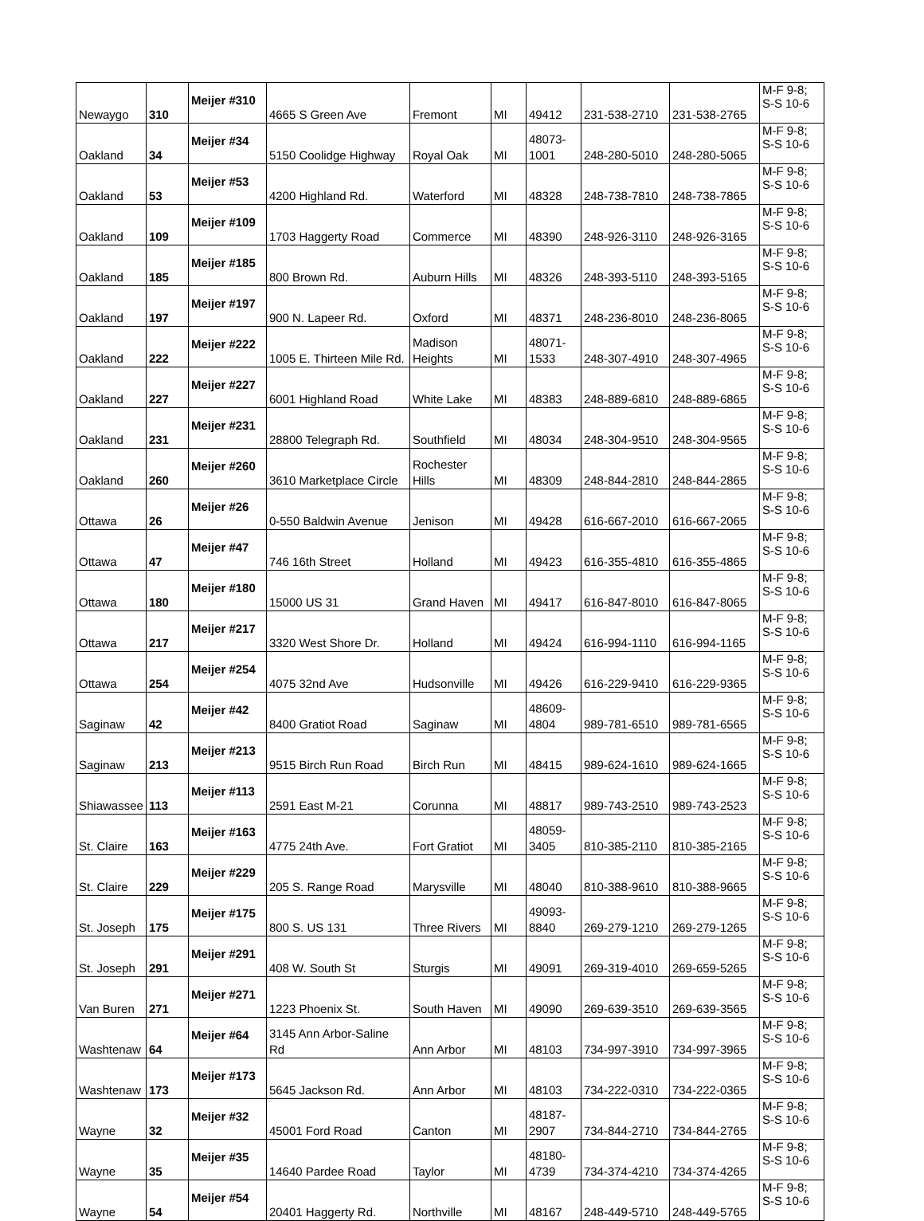| Newaygo | 310 | Meijer #310 | 4665 S Green Ave | Fremont | MI | 49412 | 231-538-2710 | 231-538-2765 | M-F 9-8; S-S 10-6 |
| Oakland | 34 | Meijer #34 | 5150 Coolidge Highway | Royal Oak | MI | 48073-1001 | 248-280-5010 | 248-280-5065 | M-F 9-8; S-S 10-6 |
| Oakland | 53 | Meijer #53 | 4200 Highland Rd. | Waterford | MI | 48328 | 248-738-7810 | 248-738-7865 | M-F 9-8; S-S 10-6 |
| Oakland | 109 | Meijer #109 | 1703 Haggerty Road | Commerce | MI | 48390 | 248-926-3110 | 248-926-3165 | M-F 9-8; S-S 10-6 |
| Oakland | 185 | Meijer #185 | 800 Brown Rd. | Auburn Hills | MI | 48326 | 248-393-5110 | 248-393-5165 | M-F 9-8; S-S 10-6 |
| Oakland | 197 | Meijer #197 | 900 N. Lapeer Rd. | Oxford | MI | 48371 | 248-236-8010 | 248-236-8065 | M-F 9-8; S-S 10-6 |
| Oakland | 222 | Meijer #222 | 1005 E. Thirteen Mile Rd. | Madison Heights | MI | 48071-1533 | 248-307-4910 | 248-307-4965 | M-F 9-8; S-S 10-6 |
| Oakland | 227 | Meijer #227 | 6001 Highland Road | White Lake | MI | 48383 | 248-889-6810 | 248-889-6865 | M-F 9-8; S-S 10-6 |
| Oakland | 231 | Meijer #231 | 28800 Telegraph Rd. | Southfield | MI | 48034 | 248-304-9510 | 248-304-9565 | M-F 9-8; S-S 10-6 |
| Oakland | 260 | Meijer #260 | 3610 Marketplace Circle | Rochester Hills | MI | 48309 | 248-844-2810 | 248-844-2865 | M-F 9-8; S-S 10-6 |
| Ottawa | 26 | Meijer #26 | 0-550 Baldwin Avenue | Jenison | MI | 49428 | 616-667-2010 | 616-667-2065 | M-F 9-8; S-S 10-6 |
| Ottawa | 47 | Meijer #47 | 746 16th Street | Holland | MI | 49423 | 616-355-4810 | 616-355-4865 | M-F 9-8; S-S 10-6 |
| Ottawa | 180 | Meijer #180 | 15000 US 31 | Grand Haven | MI | 49417 | 616-847-8010 | 616-847-8065 | M-F 9-8; S-S 10-6 |
| Ottawa | 217 | Meijer #217 | 3320 West Shore Dr. | Holland | MI | 49424 | 616-994-1110 | 616-994-1165 | M-F 9-8; S-S 10-6 |
| Ottawa | 254 | Meijer #254 | 4075 32nd Ave | Hudsonville | MI | 49426 | 616-229-9410 | 616-229-9365 | M-F 9-8; S-S 10-6 |
| Saginaw | 42 | Meijer #42 | 8400 Gratiot Road | Saginaw | MI | 48609-4804 | 989-781-6510 | 989-781-6565 | M-F 9-8; S-S 10-6 |
| Saginaw | 213 | Meijer #213 | 9515 Birch Run Road | Birch Run | MI | 48415 | 989-624-1610 | 989-624-1665 | M-F 9-8; S-S 10-6 |
| Shiawassee | 113 | Meijer #113 | 2591 East M-21 | Corunna | MI | 48817 | 989-743-2510 | 989-743-2523 | M-F 9-8; S-S 10-6 |
| St. Claire | 163 | Meijer #163 | 4775 24th Ave. | Fort Gratiot | MI | 48059-3405 | 810-385-2110 | 810-385-2165 | M-F 9-8; S-S 10-6 |
| St. Claire | 229 | Meijer #229 | 205 S. Range Road | Marysville | MI | 48040 | 810-388-9610 | 810-388-9665 | M-F 9-8; S-S 10-6 |
| St. Joseph | 175 | Meijer #175 | 800 S. US 131 | Three Rivers | MI | 49093-8840 | 269-279-1210 | 269-279-1265 | M-F 9-8; S-S 10-6 |
| St. Joseph | 291 | Meijer #291 | 408 W. South St | Sturgis | MI | 49091 | 269-319-4010 | 269-659-5265 | M-F 9-8; S-S 10-6 |
| Van Buren | 271 | Meijer #271 | 1223 Phoenix St. | South Haven | MI | 49090 | 269-639-3510 | 269-639-3565 | M-F 9-8; S-S 10-6 |
| Washtenaw | 64 | Meijer #64 | 3145 Ann Arbor-Saline Rd | Ann Arbor | MI | 48103 | 734-997-3910 | 734-997-3965 | M-F 9-8; S-S 10-6 |
| Washtenaw | 173 | Meijer #173 | 5645 Jackson Rd. | Ann Arbor | MI | 48103 | 734-222-0310 | 734-222-0365 | M-F 9-8; S-S 10-6 |
| Wayne | 32 | Meijer #32 | 45001 Ford Road | Canton | MI | 48187-2907 | 734-844-2710 | 734-844-2765 | M-F 9-8; S-S 10-6 |
| Wayne | 35 | Meijer #35 | 14640 Pardee Road | Taylor | MI | 48180-4739 | 734-374-4210 | 734-374-4265 | M-F 9-8; S-S 10-6 |
| Wayne | 54 | Meijer #54 | 20401 Haggerty Rd. | Northville | MI | 48167 | 248-449-5710 | 248-449-5765 | M-F 9-8; S-S 10-6 |